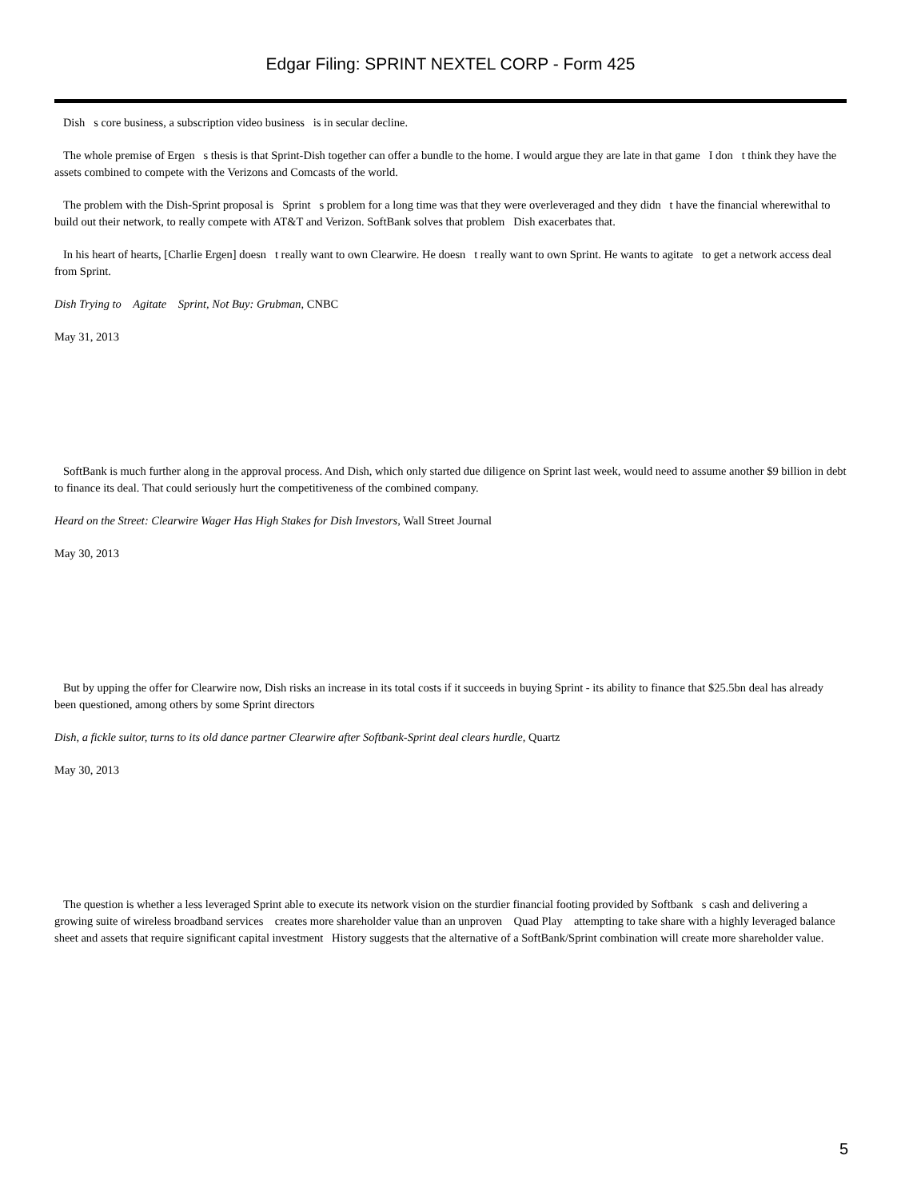Edgar Filing: SPRINT NEXTEL CORP - Form 425
Dish s core business, a subscription video business is in secular decline.
The whole premise of Ergen s thesis is that Sprint-Dish together can offer a bundle to the home. I would argue they are late in that game I don t think they have the assets combined to compete with the Verizons and Comcasts of the world.
The problem with the Dish-Sprint proposal is Sprint s problem for a long time was that they were overleveraged and they didn t have the financial wherewithal to build out their network, to really compete with AT&T and Verizon. SoftBank solves that problem Dish exacerbates that.
In his heart of hearts, [Charlie Ergen] doesn t really want to own Clearwire. He doesn t really want to own Sprint. He wants to agitate to get a network access deal from Sprint.
Dish Trying to Agitate Sprint, Not Buy: Grubman, CNBC
May 31, 2013
SoftBank is much further along in the approval process. And Dish, which only started due diligence on Sprint last week, would need to assume another $9 billion in debt to finance its deal. That could seriously hurt the competitiveness of the combined company.
Heard on the Street: Clearwire Wager Has High Stakes for Dish Investors, Wall Street Journal
May 30, 2013
But by upping the offer for Clearwire now, Dish risks an increase in its total costs if it succeeds in buying Sprint - its ability to finance that $25.5bn deal has already been questioned, among others by some Sprint directors
Dish, a fickle suitor, turns to its old dance partner Clearwire after Softbank-Sprint deal clears hurdle, Quartz
May 30, 2013
The question is whether a less leveraged Sprint able to execute its network vision on the sturdier financial footing provided by Softbank s cash and delivering a growing suite of wireless broadband services creates more shareholder value than an unproven Quad Play attempting to take share with a highly leveraged balance sheet and assets that require significant capital investment History suggests that the alternative of a SoftBank/Sprint combination will create more shareholder value.
5